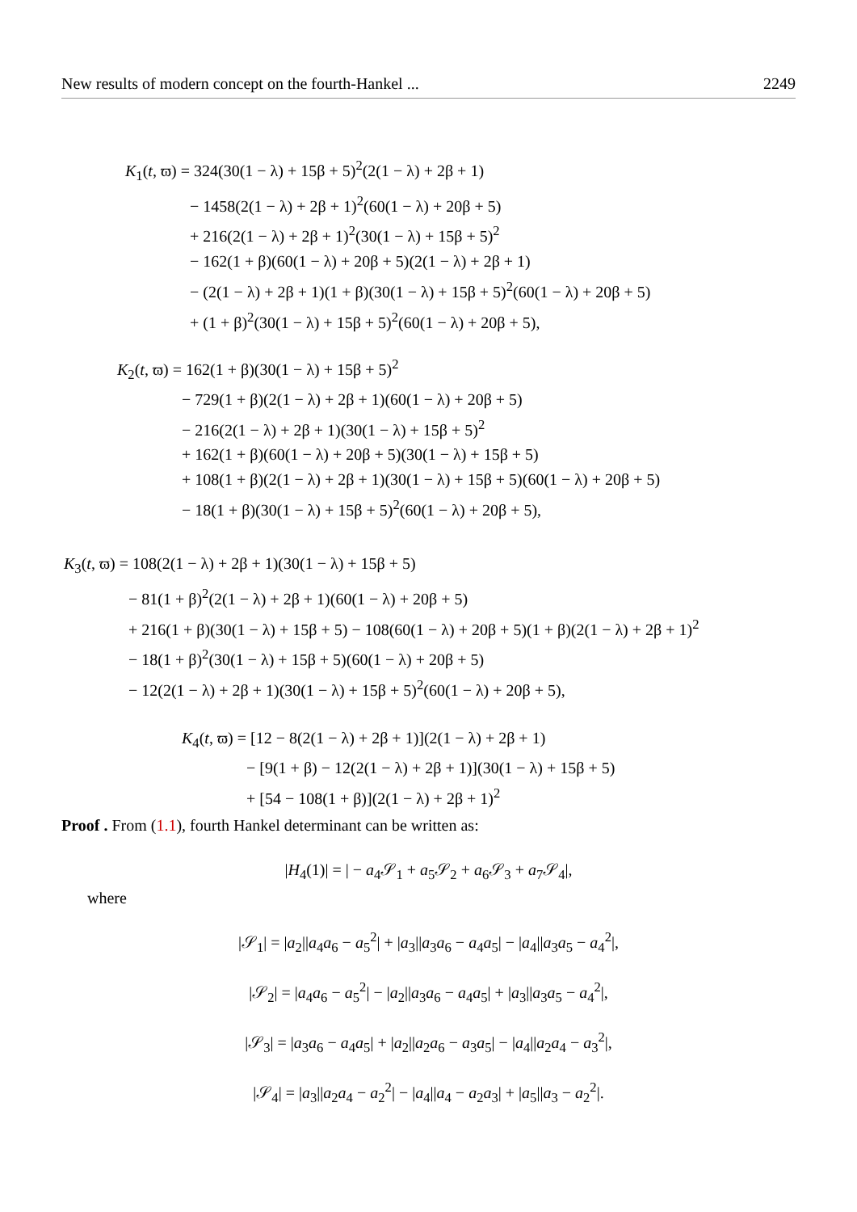New results of modern concept on the fourth-Hankel ... 2249
K<sub>1</sub>(t, ϖ) = 324(30(1 − λ) + 15β + 5)<sup>2</sup>(2(1 − λ) + 2β + 1)
− 1458(2(1 − λ) + 2β + 1)<sup>2</sup>(60(1 − λ) + 20β + 5)
+ 216(2(1 − λ) + 2β + 1)<sup>2</sup>(30(1 − λ) + 15β + 5)<sup>2</sup>
− 162(1 + β)(60(1 − λ) + 20β + 5)(2(1 − λ) + 2β + 1)
− (2(1 − λ) + 2β + 1)(1 + β)(30(1 − λ) + 15β + 5)<sup>2</sup>(60(1 − λ) + 20β + 5)
+ (1 + β)<sup>2</sup>(30(1 − λ) + 15β + 5)<sup>2</sup>(60(1 − λ) + 20β + 5),
K<sub>2</sub>(t, ϖ) = 162(1 + β)(30(1 − λ) + 15β + 5)<sup>2</sup>
− 729(1 + β)(2(1 − λ) + 2β + 1)(60(1 − λ) + 20β + 5)
− 216(2(1 − λ) + 2β + 1)(30(1 − λ) + 15β + 5)<sup>2</sup>
+ 162(1 + β)(60(1 − λ) + 20β + 5)(30(1 − λ) + 15β + 5)
+ 108(1 + β)(2(1 − λ) + 2β + 1)(30(1 − λ) + 15β + 5)(60(1 − λ) + 20β + 5)
− 18(1 + β)(30(1 − λ) + 15β + 5)<sup>2</sup>(60(1 − λ) + 20β + 5),
K<sub>3</sub>(t, ϖ) = 108(2(1 − λ) + 2β + 1)(30(1 − λ) + 15β + 5)
− 81(1 + β)<sup>2</sup>(2(1 − λ) + 2β + 1)(60(1 − λ) + 20β + 5)
+ 216(1 + β)(30(1 − λ) + 15β + 5) − 108(60(1 − λ) + 20β + 5)(1 + β)(2(1 − λ) + 2β + 1)<sup>2</sup>
− 18(1 + β)<sup>2</sup>(30(1 − λ) + 15β + 5)(60(1 − λ) + 20β + 5)
− 12(2(1 − λ) + 2β + 1)(30(1 − λ) + 15β + 5)<sup>2</sup>(60(1 − λ) + 20β + 5),
K<sub>4</sub>(t, ϖ) = [12 − 8(2(1 − λ) + 2β + 1)](2(1 − λ) + 2β + 1)
− [9(1 + β) − 12(2(1 − λ) + 2β + 1)](30(1 − λ) + 15β + 5)
+ [54 − 108(1 + β)](2(1 − λ) + 2β + 1)<sup>2</sup>
Proof . From (1.1), fourth Hankel determinant can be written as:
|H<sub>4</sub>(1)| = | − a<sub>4</sub>𝒮<sub>1</sub> + a<sub>5</sub>𝒮<sub>2</sub> + a<sub>6</sub>𝒮<sub>3</sub> + a<sub>7</sub>𝒮<sub>4</sub>|,
where
|𝒮<sub>1</sub>| = |a<sub>2</sub>||a<sub>4</sub>a<sub>6</sub> − a<sub>5</sub><sup>2</sup>| + |a<sub>3</sub>||a<sub>3</sub>a<sub>6</sub> − a<sub>4</sub>a<sub>5</sub>| − |a<sub>4</sub>||a<sub>3</sub>a<sub>5</sub> − a<sub>4</sub><sup>2</sup>|,
|𝒮<sub>2</sub>| = |a<sub>4</sub>a<sub>6</sub> − a<sub>5</sub><sup>2</sup>| − |a<sub>2</sub>||a<sub>3</sub>a<sub>6</sub> − a<sub>4</sub>a<sub>5</sub>| + |a<sub>3</sub>||a<sub>3</sub>a<sub>5</sub> − a<sub>4</sub><sup>2</sup>|,
|𝒮<sub>3</sub>| = |a<sub>3</sub>a<sub>6</sub> − a<sub>4</sub>a<sub>5</sub>| + |a<sub>2</sub>||a<sub>2</sub>a<sub>6</sub> − a<sub>3</sub>a<sub>5</sub>| − |a<sub>4</sub>||a<sub>2</sub>a<sub>4</sub> − a<sub>3</sub><sup>2</sup>|,
|𝒮<sub>4</sub>| = |a<sub>3</sub>||a<sub>2</sub>a<sub>4</sub> − a<sub>2</sub><sup>2</sup>| − |a<sub>4</sub>||a<sub>4</sub> − a<sub>2</sub>a<sub>3</sub>| + |a<sub>5</sub>||a<sub>3</sub> − a<sub>2</sub><sup>2</sup>|.